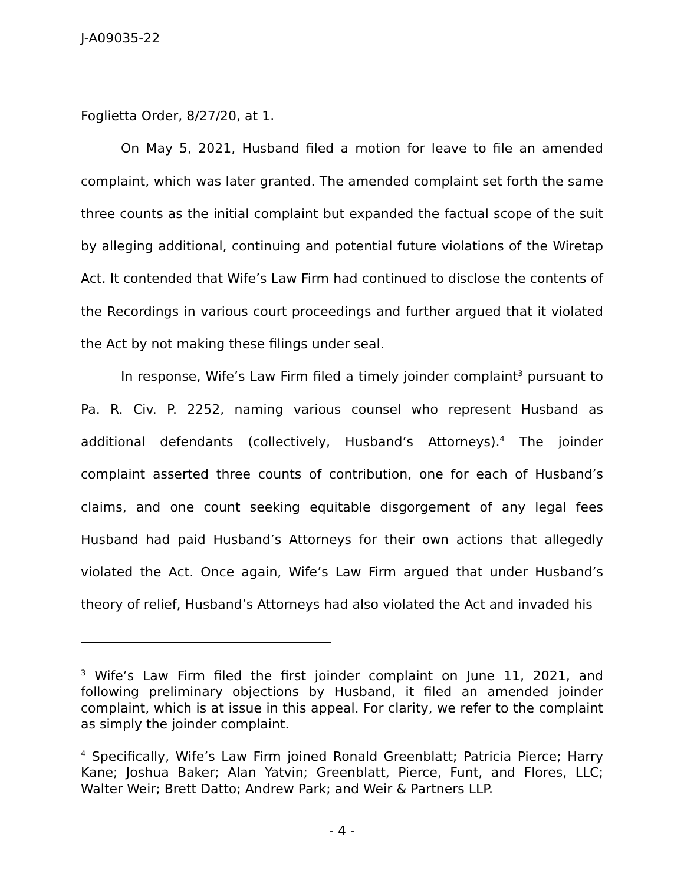J-A09035-22
Foglietta Order, 8/27/20, at 1.
On May 5, 2021, Husband filed a motion for leave to file an amended complaint, which was later granted. The amended complaint set forth the same three counts as the initial complaint but expanded the factual scope of the suit by alleging additional, continuing and potential future violations of the Wiretap Act. It contended that Wife’s Law Firm had continued to disclose the contents of the Recordings in various court proceedings and further argued that it violated the Act by not making these filings under seal.
In response, Wife’s Law Firm filed a timely joinder complaint<sup>3</sup> pursuant to Pa. R. Civ. P. 2252, naming various counsel who represent Husband as additional defendants (collectively, Husband’s Attorneys).<sup>4</sup> The joinder complaint asserted three counts of contribution, one for each of Husband’s claims, and one count seeking equitable disgorgement of any legal fees Husband had paid Husband’s Attorneys for their own actions that allegedly violated the Act. Once again, Wife’s Law Firm argued that under Husband’s theory of relief, Husband’s Attorneys had also violated the Act and invaded his
<sup>3</sup> Wife’s Law Firm filed the first joinder complaint on June 11, 2021, and following preliminary objections by Husband, it filed an amended joinder complaint, which is at issue in this appeal. For clarity, we refer to the complaint as simply the joinder complaint.
<sup>4</sup> Specifically, Wife’s Law Firm joined Ronald Greenblatt; Patricia Pierce; Harry Kane; Joshua Baker; Alan Yatvin; Greenblatt, Pierce, Funt, and Flores, LLC; Walter Weir; Brett Datto; Andrew Park; and Weir & Partners LLP.
- 4 -